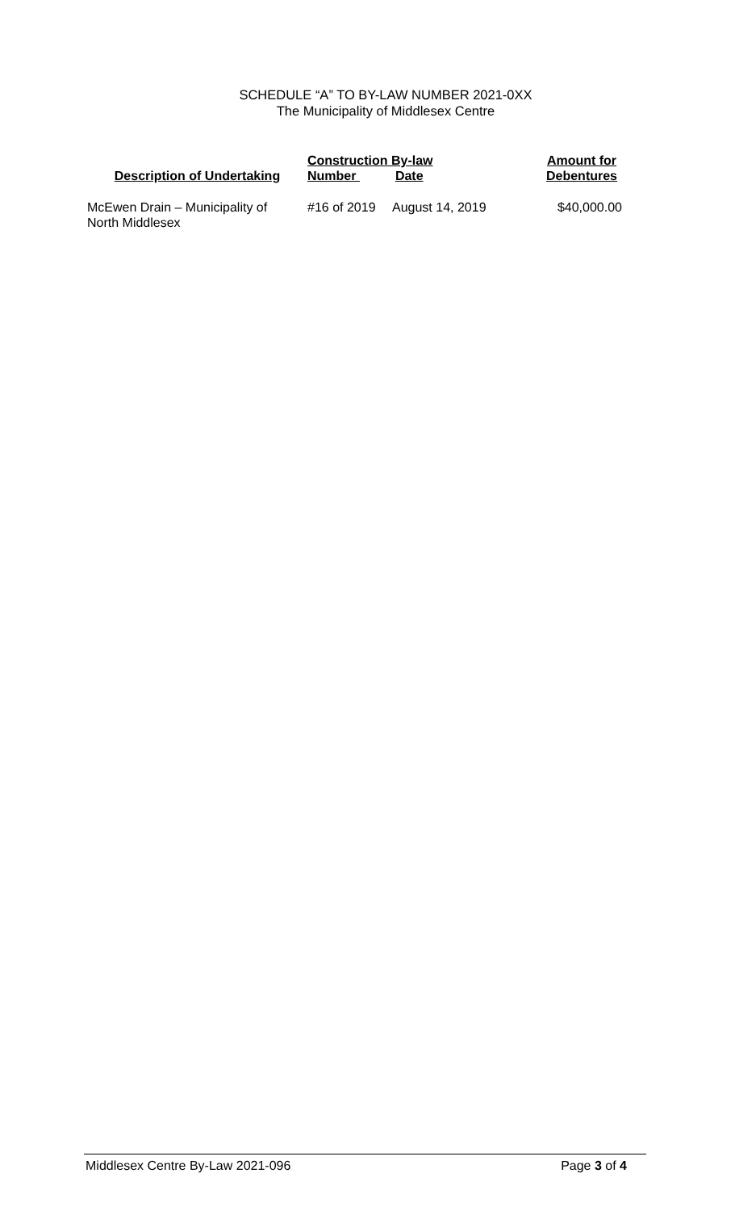SCHEDULE “A” TO BY-LAW NUMBER 2021-0XX
The Municipality of Middlesex Centre
| Description of Undertaking | Construction By-law Number Date | | Amount for Debentures |
| --- | --- | --- | --- |
| McEwen Drain – Municipality of North Middlesex | #16 of 2019 | August 14, 2019 | $40,000.00 |
Middlesex Centre By-Law 2021-096 Page 3 of 4